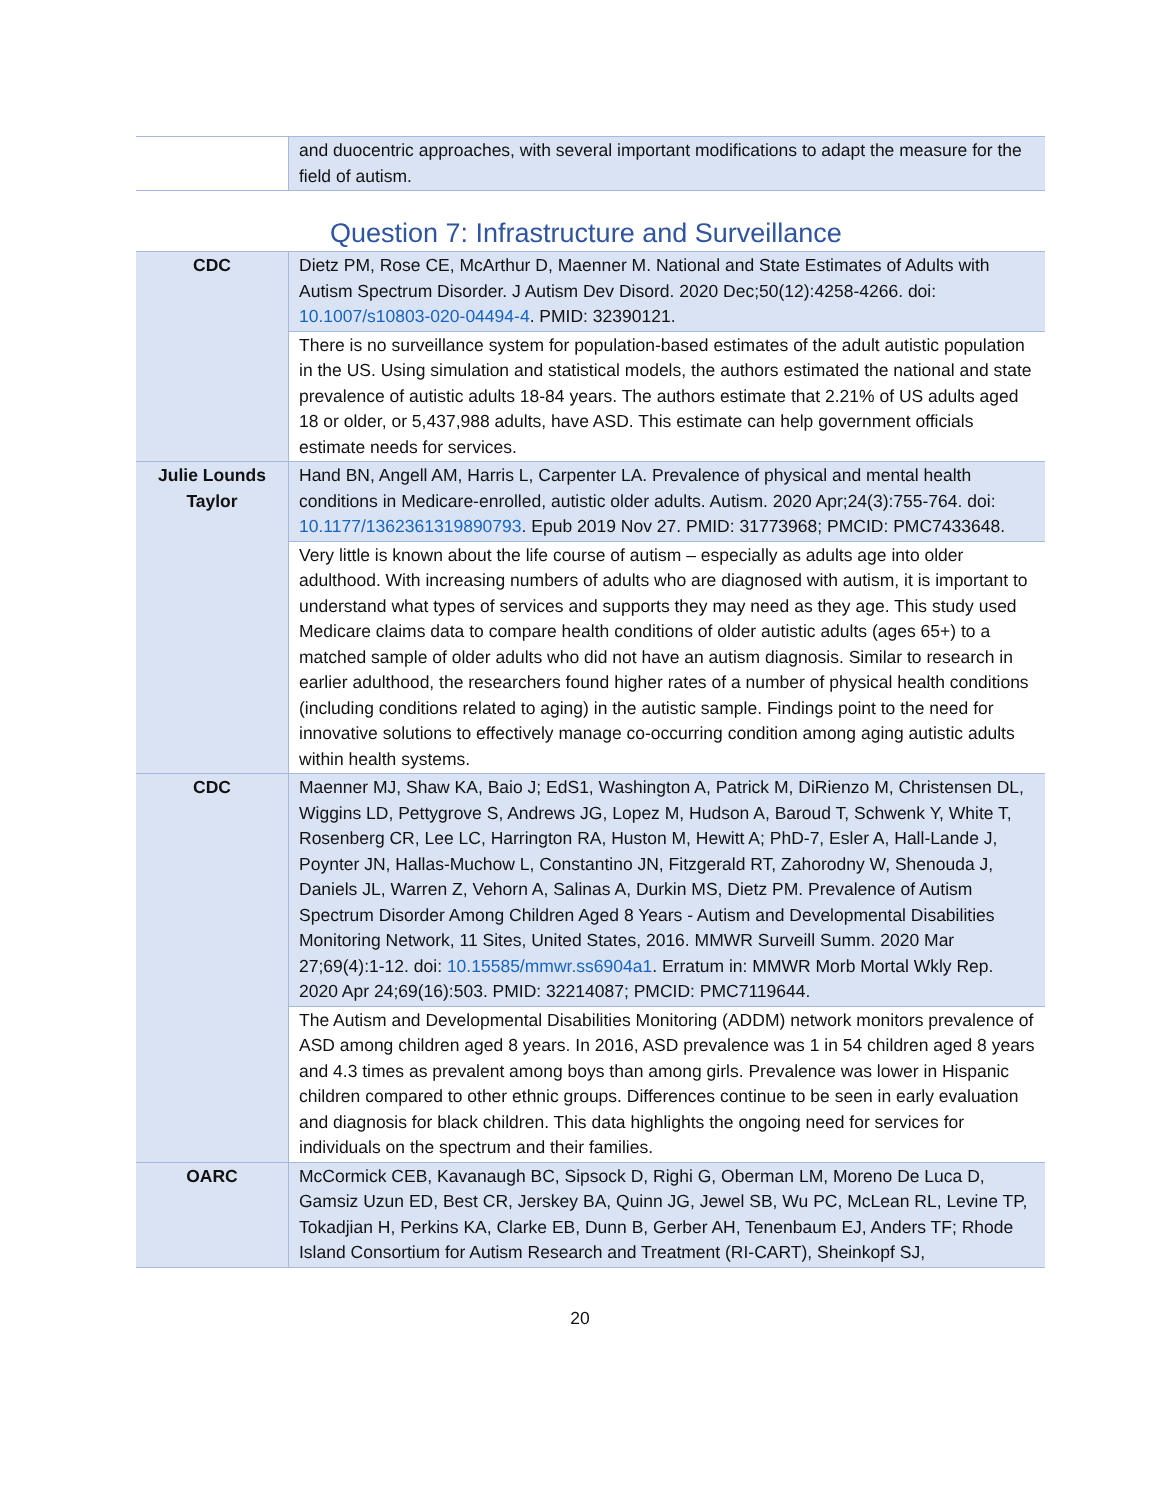| | and duocentric approaches, with several important modifications to adapt the measure for the field of autism. |
Question 7: Infrastructure and Surveillance
| CDC | Dietz PM, Rose CE, McArthur D, Maenner M. National and State Estimates of Adults with Autism Spectrum Disorder. J Autism Dev Disord. 2020 Dec;50(12):4258-4266. doi: 10.1007/s10803-020-04494-4 . PMID: 32390121. |
| | There is no surveillance system for population-based estimates of the adult autistic population in the US. Using simulation and statistical models, the authors estimated the national and state prevalence of autistic adults 18-84 years. The authors estimate that 2.21% of US adults aged 18 or older, or 5,437,988 adults, have ASD. This estimate can help government officials estimate needs for services. |
| Julie Lounds Taylor | Hand BN, Angell AM, Harris L, Carpenter LA. Prevalence of physical and mental health conditions in Medicare-enrolled, autistic older adults. Autism. 2020 Apr;24(3):755-764. doi: 10.1177/1362361319890793 . Epub 2019 Nov 27. PMID: 31773968; PMCID: PMC7433648. |
| | Very little is known about the life course of autism – especially as adults age into older adulthood. With increasing numbers of adults who are diagnosed with autism, it is important to understand what types of services and supports they may need as they age. This study used Medicare claims data to compare health conditions of older autistic adults (ages 65+) to a matched sample of older adults who did not have an autism diagnosis. Similar to research in earlier adulthood, the researchers found higher rates of a number of physical health conditions (including conditions related to aging) in the autistic sample. Findings point to the need for innovative solutions to effectively manage co-occurring condition among aging autistic adults within health systems. |
| CDC | Maenner MJ, Shaw KA, Baio J; EdS1, Washington A, Patrick M, DiRienzo M, Christensen DL, Wiggins LD, Pettygrove S, Andrews JG, Lopez M, Hudson A, Baroud T, Schwenk Y, White T, Rosenberg CR, Lee LC, Harrington RA, Huston M, Hewitt A; PhD-7, Esler A, Hall-Lande J, Poynter JN, Hallas-Muchow L, Constantino JN, Fitzgerald RT, Zahorodny W, Shenouda J, Daniels JL, Warren Z, Vehorn A, Salinas A, Durkin MS, Dietz PM. Prevalence of Autism Spectrum Disorder Among Children Aged 8 Years - Autism and Developmental Disabilities Monitoring Network, 11 Sites, United States, 2016. MMWR Surveill Summ. 2020 Mar 27;69(4):1-12. doi: 10.15585/mmwr.ss6904a1 . Erratum in: MMWR Morb Mortal Wkly Rep. 2020 Apr 24;69(16):503. PMID: 32214087; PMCID: PMC7119644. |
| | The Autism and Developmental Disabilities Monitoring (ADDM) network monitors prevalence of ASD among children aged 8 years. In 2016, ASD prevalence was 1 in 54 children aged 8 years and 4.3 times as prevalent among boys than among girls. Prevalence was lower in Hispanic children compared to other ethnic groups. Differences continue to be seen in early evaluation and diagnosis for black children. This data highlights the ongoing need for services for individuals on the spectrum and their families. |
| OARC | McCormick CEB, Kavanaugh BC, Sipsock D, Righi G, Oberman LM, Moreno De Luca D, Gamsiz Uzun ED, Best CR, Jerskey BA, Quinn JG, Jewel SB, Wu PC, McLean RL, Levine TP, Tokadjian H, Perkins KA, Clarke EB, Dunn B, Gerber AH, Tenenbaum EJ, Anders TF; Rhode Island Consortium for Autism Research and Treatment (RI-CART), Sheinkopf SJ, |
20